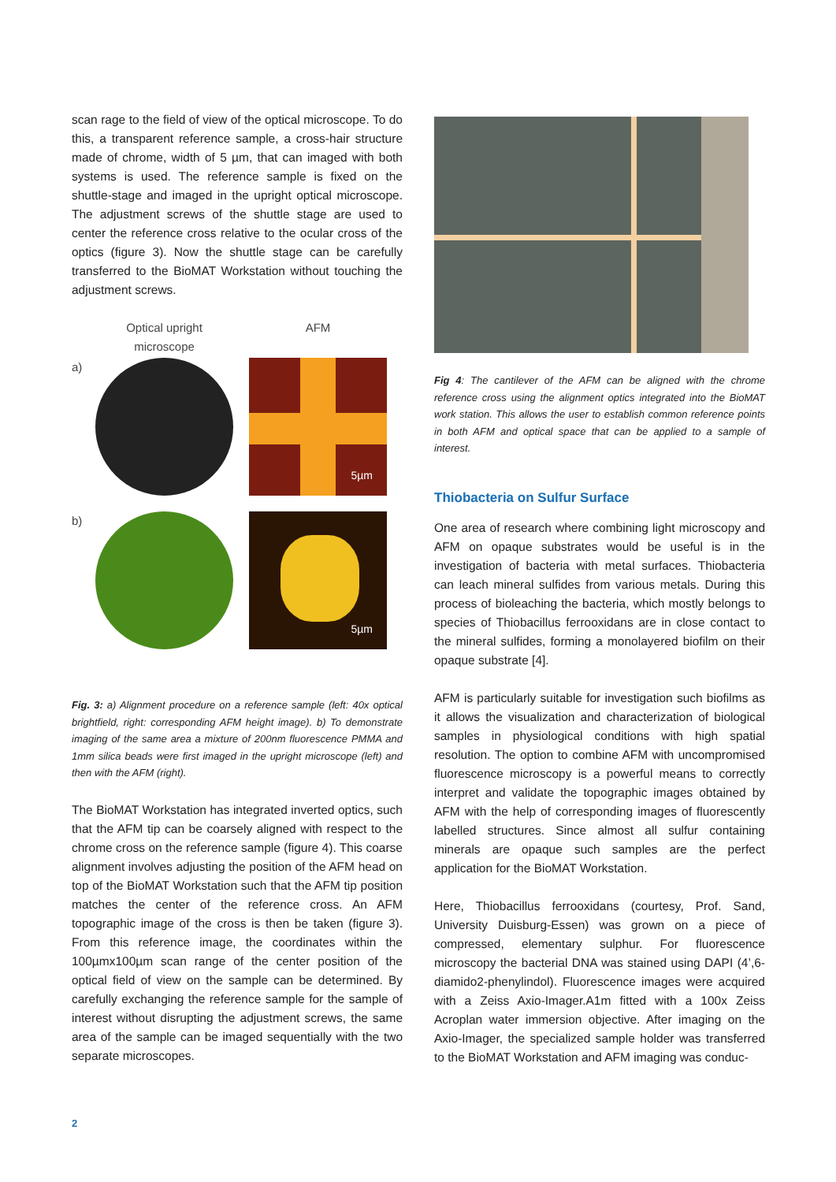scan rage to the field of view of the optical microscope. To do this, a transparent reference sample, a cross-hair structure made of chrome, width of 5 µm, that can imaged with both systems is used. The reference sample is fixed on the shuttle-stage and imaged in the upright optical microscope. The adjustment screws of the shuttle stage are used to center the reference cross relative to the ocular cross of the optics (figure 3). Now the shuttle stage can be carefully transferred to the BioMAT Workstation without touching the adjustment screws.
Optical upright microscope
AFM
a)
5µm
b)
5µm
Fig. 3: a) Alignment procedure on a reference sample (left: 40x optical brightfield, right: corresponding AFM height image). b) To demonstrate imaging of the same area a mixture of 200nm fluorescence PMMA and 1mm silica beads were first imaged in the upright microscope (left) and then with the AFM (right).
The BioMAT Workstation has integrated inverted optics, such that the AFM tip can be coarsely aligned with respect to the chrome cross on the reference sample (figure 4). This coarse alignment involves adjusting the position of the AFM head on top of the BioMAT Workstation such that the AFM tip position matches the center of the reference cross. An AFM topographic image of the cross is then be taken (figure 3). From this reference image, the coordinates within the 100µmx100µm scan range of the center position of the optical field of view on the sample can be determined. By carefully exchanging the reference sample for the sample of interest without disrupting the adjustment screws, the same area of the sample can be imaged sequentially with the two separate microscopes.
Fig 4: The cantilever of the AFM can be aligned with the chrome reference cross using the alignment optics integrated into the BioMAT work station. This allows the user to establish common reference points in both AFM and optical space that can be applied to a sample of interest.
Thiobacteria on Sulfur Surface
One area of research where combining light microscopy and AFM on opaque substrates would be useful is in the investigation of bacteria with metal surfaces. Thiobacteria can leach mineral sulfides from various metals. During this process of bioleaching the bacteria, which mostly belongs to species of Thiobacillus ferrooxidans are in close contact to the mineral sulfides, forming a monolayered biofilm on their opaque substrate [4].
AFM is particularly suitable for investigation such biofilms as it allows the visualization and characterization of biological samples in physiological conditions with high spatial resolution. The option to combine AFM with uncompromised fluorescence microscopy is a powerful means to correctly interpret and validate the topographic images obtained by AFM with the help of corresponding images of fluorescently labelled structures. Since almost all sulfur containing minerals are opaque such samples are the perfect application for the BioMAT Workstation.
Here, Thiobacillus ferrooxidans (courtesy, Prof. Sand, University Duisburg-Essen) was grown on a piece of compressed, elementary sulphur. For fluorescence microscopy the bacterial DNA was stained using DAPI (4’,6-diamido2-phenylindol). Fluorescence images were acquired with a Zeiss Axio-Imager.A1m fitted with a 100x Zeiss Acroplan water immersion objective. After imaging on the Axio-Imager, the specialized sample holder was transferred to the BioMAT Workstation and AFM imaging was conduc-
2